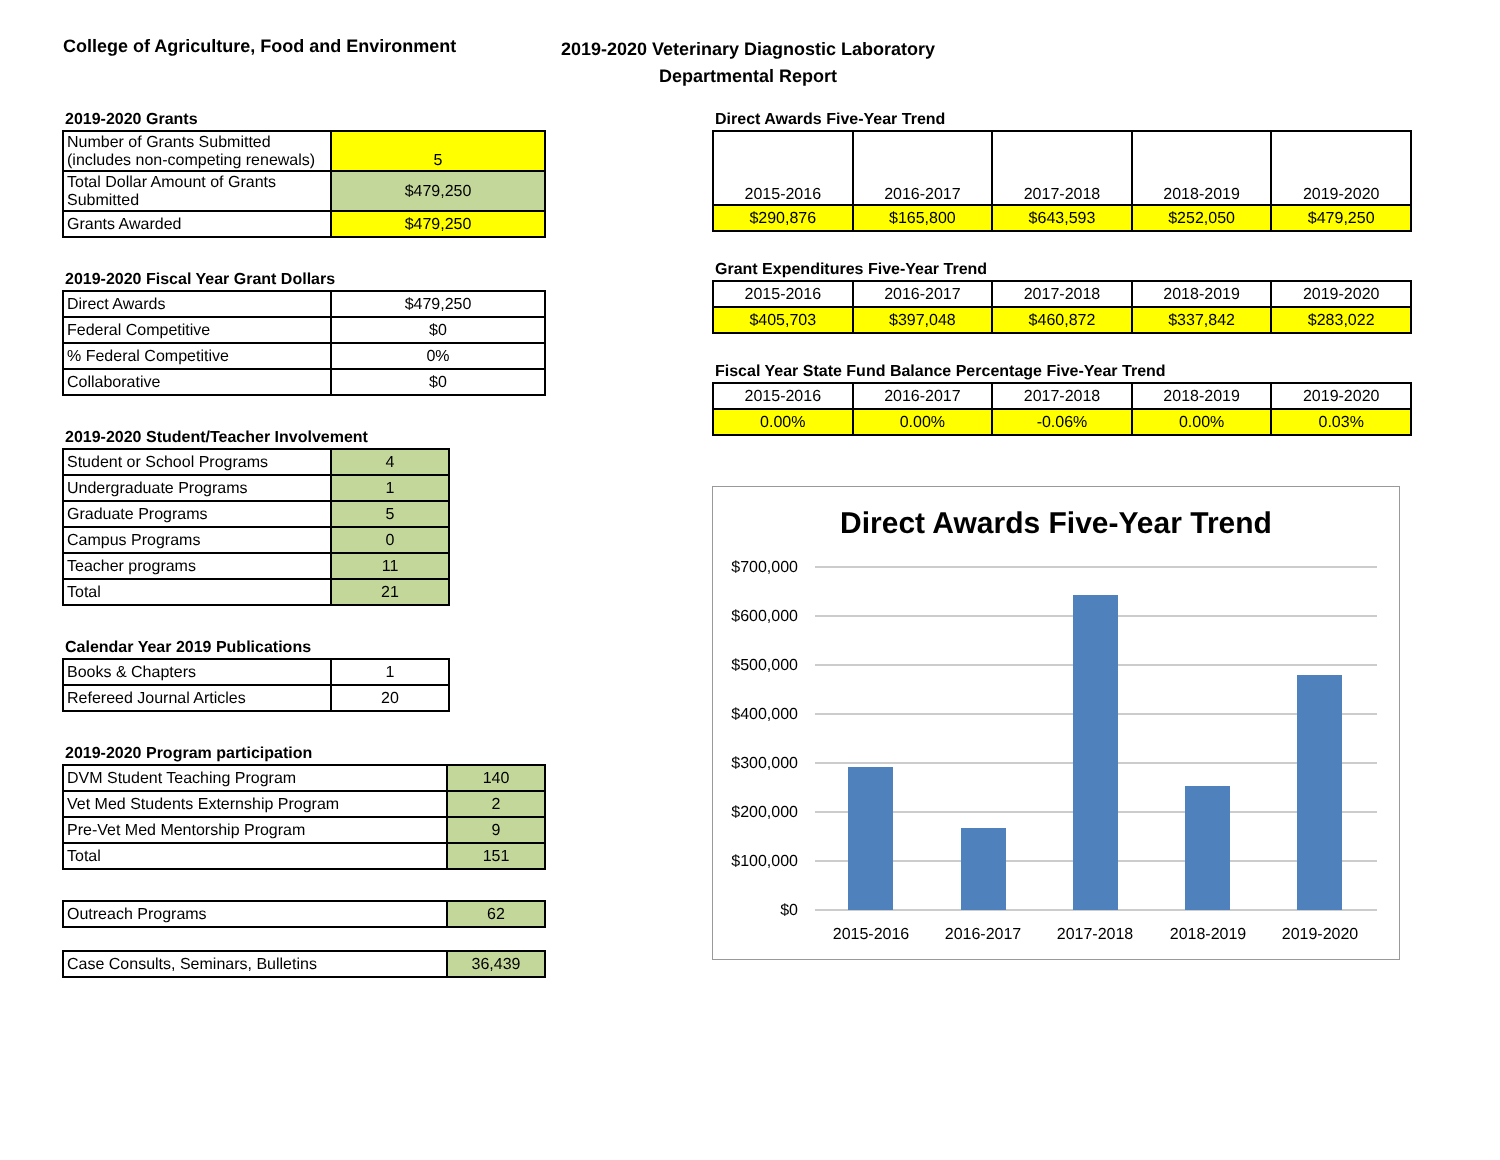College of Agriculture, Food and Environment
2019-2020 Veterinary Diagnostic Laboratory
Departmental Report
2019-2020 Grants
| Number of Grants Submitted (includes non-competing renewals) | 5 |
| Total Dollar Amount of Grants Submitted | $479,250 |
| Grants Awarded | $479,250 |
2019-2020 Fiscal Year Grant Dollars
| Direct Awards | $479,250 |
| Federal Competitive | $0 |
| % Federal Competitive | 0% |
| Collaborative | $0 |
2019-2020 Student/Teacher Involvement
| Student or School Programs | 4 |
| Undergraduate Programs | 1 |
| Graduate Programs | 5 |
| Campus Programs | 0 |
| Teacher programs | 11 |
| Total | 21 |
Calendar Year 2019 Publications
| Books & Chapters | 1 |
| Refereed Journal Articles | 20 |
2019-2020 Program participation
| DVM Student Teaching Program | 140 |
| Vet Med Students Externship Program | 2 |
| Pre-Vet Med Mentorship Program | 9 |
| Total | 151 |
| Outreach Programs | 62 |
| Case Consults, Seminars, Bulletins | 36,439 |
Direct Awards Five-Year Trend
| 2015-2016 | 2016-2017 | 2017-2018 | 2018-2019 | 2019-2020 |
| $290,876 | $165,800 | $643,593 | $252,050 | $479,250 |
Grant Expenditures Five-Year Trend
| 2015-2016 | 2016-2017 | 2017-2018 | 2018-2019 | 2019-2020 |
| $405,703 | $397,048 | $460,872 | $337,842 | $283,022 |
Fiscal Year State Fund Balance Percentage Five-Year Trend
| 2015-2016 | 2016-2017 | 2017-2018 | 2018-2019 | 2019-2020 |
| 0.00% | 0.00% | -0.06% | 0.00% | 0.03% |
Direct Awards Five-Year Trend
$700,000
$600,000
$500,000
$400,000
$300,000
$200,000
$100,000
$0
2015-2016
2016-2017
2017-2018
2018-2019
2019-2020